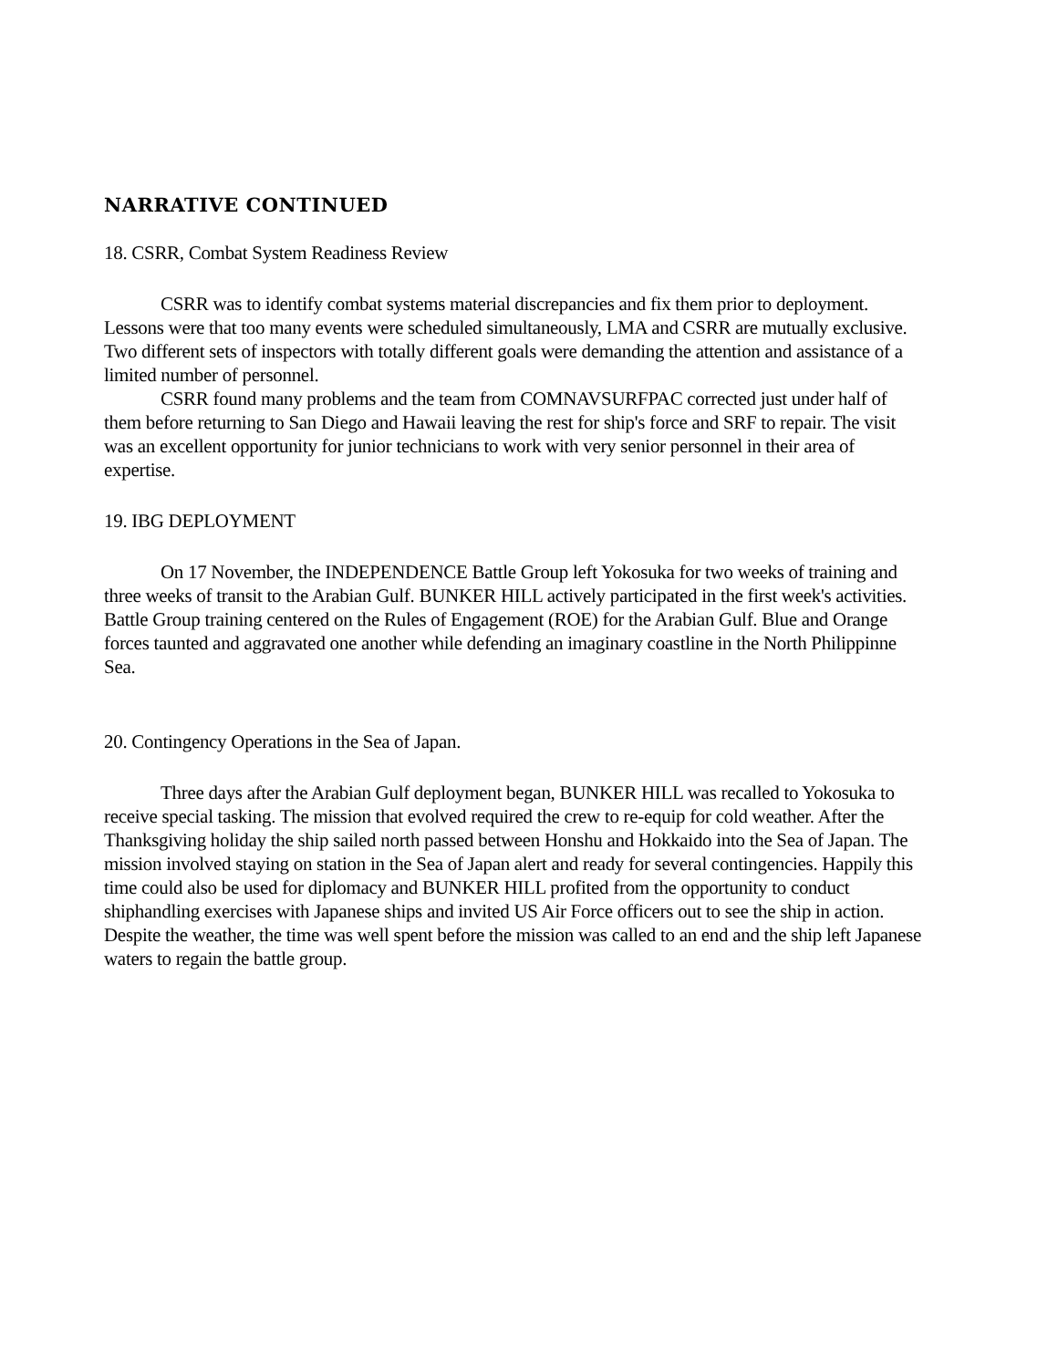NARRATIVE CONTINUED
18. CSRR, Combat System Readiness Review
CSRR was to identify combat systems material discrepancies and fix them prior to deployment. Lessons were that too many events were scheduled simultaneously, LMA and CSRR are mutually exclusive. Two different sets of inspectors with totally different goals were demanding the attention and assistance of a limited number of personnel.
CSRR found many problems and the team from COMNAVSURFPAC corrected just under half of them before returning to San Diego and Hawaii leaving the rest for ship's force and SRF to repair. The visit was an excellent opportunity for junior technicians to work with very senior personnel in their area of expertise.
19. IBG DEPLOYMENT
On 17 November, the INDEPENDENCE Battle Group left Yokosuka for two weeks of training and three weeks of transit to the Arabian Gulf. BUNKER HILL actively participated in the first week's activities. Battle Group training centered on the Rules of Engagement (ROE) for the Arabian Gulf. Blue and Orange forces taunted and aggravated one another while defending an imaginary coastline in the North Philippinne Sea.
20. Contingency Operations in the Sea of Japan.
Three days after the Arabian Gulf deployment began, BUNKER HILL was recalled to Yokosuka to receive special tasking. The mission that evolved required the crew to re-equip for cold weather. After the Thanksgiving holiday the ship sailed north passed between Honshu and Hokkaido into the Sea of Japan. The mission involved staying on station in the Sea of Japan alert and ready for several contingencies. Happily this time could also be used for diplomacy and BUNKER HILL profited from the opportunity to conduct shiphandling exercises with Japanese ships and invited US Air Force officers out to see the ship in action. Despite the weather, the time was well spent before the mission was called to an end and the ship left Japanese waters to regain the battle group.